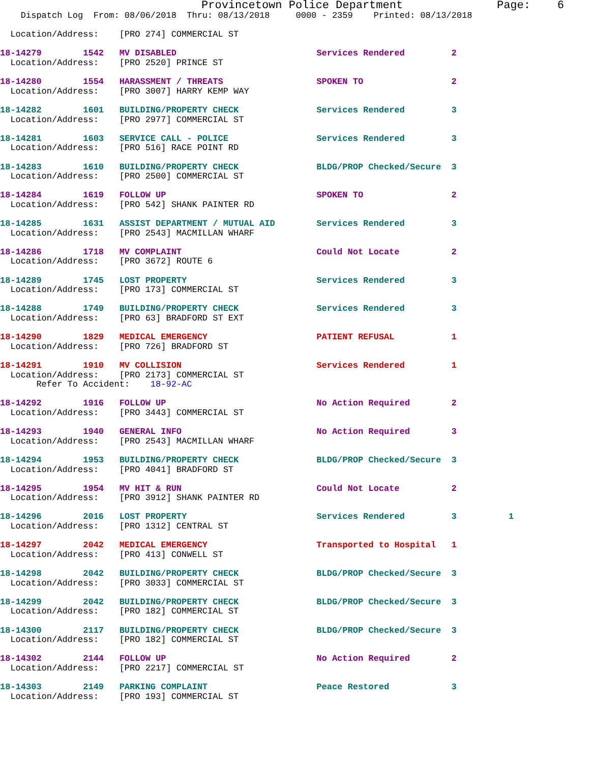Provincetown Police Department              Page:    6
    Dispatch Log  From: 08/06/2018  Thru: 08/13/2018     0000 - 2359    Printed: 08/13/2018

  Location/Address:    [PRO 274] COMMERCIAL ST
18-14279        1542   MV DISABLED                           Services Rendered         2
  Location/Address:    [PRO 2520] PRINCE ST
18-14280        1554   HARASSMENT / THREATS                  SPOKEN TO                 2
  Location/Address:    [PRO 3007] HARRY KEMP WAY
18-14282        1601   BUILDING/PROPERTY CHECK               Services Rendered         3
  Location/Address:    [PRO 2977] COMMERCIAL ST
18-14281        1603   SERVICE CALL - POLICE                 Services Rendered         3
  Location/Address:    [PRO 516] RACE POINT RD
18-14283        1610   BUILDING/PROPERTY CHECK               BLDG/PROP Checked/Secure  3
  Location/Address:    [PRO 2500] COMMERCIAL ST
18-14284        1619   FOLLOW UP                             SPOKEN TO                 2
  Location/Address:    [PRO 542] SHANK PAINTER RD
18-14285        1631   ASSIST DEPARTMENT / MUTUAL AID        Services Rendered         3
  Location/Address:    [PRO 2543] MACMILLAN WHARF
18-14286        1718   MV COMPLAINT                          Could Not Locate          2
  Location/Address:    [PRO 3672] ROUTE 6
18-14289        1745   LOST PROPERTY                         Services Rendered         3
  Location/Address:    [PRO 173] COMMERCIAL ST
18-14288        1749   BUILDING/PROPERTY CHECK               Services Rendered         3
  Location/Address:    [PRO 63] BRADFORD ST EXT
18-14290        1829   MEDICAL EMERGENCY                     PATIENT REFUSAL           1
  Location/Address:    [PRO 726] BRADFORD ST
18-14291        1910   MV COLLISION                          Services Rendered         1
  Location/Address:    [PRO 2173] COMMERCIAL ST
       Refer To Accident:    18-92-AC
18-14292        1916   FOLLOW UP                             No Action Required        2
  Location/Address:    [PRO 3443] COMMERCIAL ST
18-14293        1940   GENERAL INFO                          No Action Required        3
  Location/Address:    [PRO 2543] MACMILLAN WHARF
18-14294        1953   BUILDING/PROPERTY CHECK               BLDG/PROP Checked/Secure  3
  Location/Address:    [PRO 4041] BRADFORD ST
18-14295        1954   MV HIT & RUN                          Could Not Locate          2
  Location/Address:    [PRO 3912] SHANK PAINTER RD
18-14296        2016   LOST PROPERTY                         Services Rendered         3          1
  Location/Address:    [PRO 1312] CENTRAL ST
18-14297        2042   MEDICAL EMERGENCY                     Transported to Hospital   1
  Location/Address:    [PRO 413] CONWELL ST
18-14298        2042   BUILDING/PROPERTY CHECK               BLDG/PROP Checked/Secure  3
  Location/Address:    [PRO 3033] COMMERCIAL ST
18-14299        2042   BUILDING/PROPERTY CHECK               BLDG/PROP Checked/Secure  3
  Location/Address:    [PRO 182] COMMERCIAL ST
18-14300        2117   BUILDING/PROPERTY CHECK               BLDG/PROP Checked/Secure  3
  Location/Address:    [PRO 182] COMMERCIAL ST
18-14302        2144   FOLLOW UP                             No Action Required        2
  Location/Address:    [PRO 2217] COMMERCIAL ST
18-14303        2149   PARKING COMPLAINT                     Peace Restored            3
  Location/Address:    [PRO 193] COMMERCIAL ST